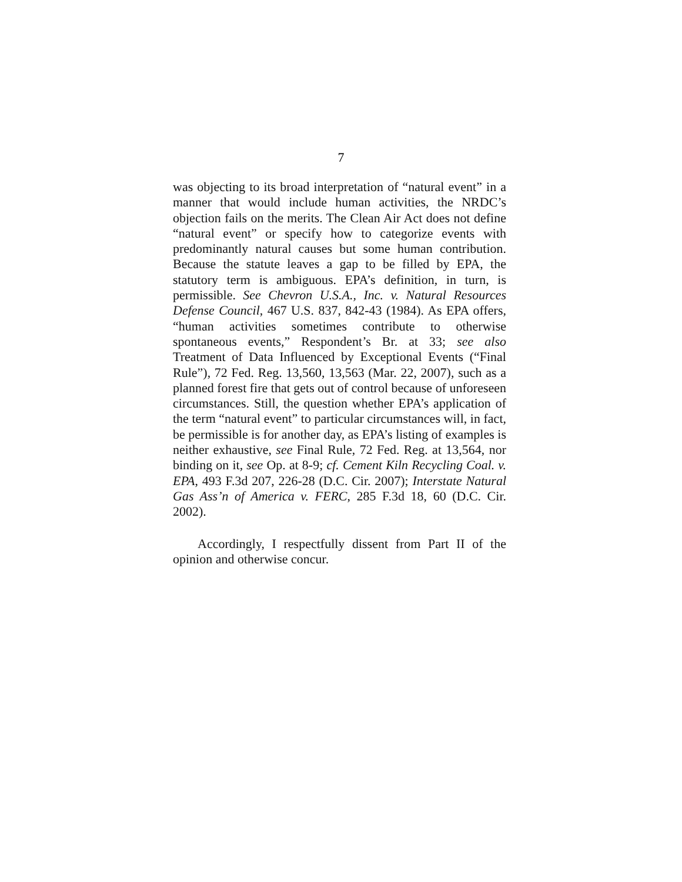7
was objecting to its broad interpretation of “natural event” in a manner that would include human activities, the NRDC’s objection fails on the merits. The Clean Air Act does not define “natural event” or specify how to categorize events with predominantly natural causes but some human contribution. Because the statute leaves a gap to be filled by EPA, the statutory term is ambiguous. EPA’s definition, in turn, is permissible. See Chevron U.S.A., Inc. v. Natural Resources Defense Council, 467 U.S. 837, 842-43 (1984). As EPA offers, “human activities sometimes contribute to otherwise spontaneous events,” Respondent’s Br. at 33; see also Treatment of Data Influenced by Exceptional Events (“Final Rule”), 72 Fed. Reg. 13,560, 13,563 (Mar. 22, 2007), such as a planned forest fire that gets out of control because of unforeseen circumstances. Still, the question whether EPA’s application of the term “natural event” to particular circumstances will, in fact, be permissible is for another day, as EPA’s listing of examples is neither exhaustive, see Final Rule, 72 Fed. Reg. at 13,564, nor binding on it, see Op. at 8-9; cf. Cement Kiln Recycling Coal. v. EPA, 493 F.3d 207, 226-28 (D.C. Cir. 2007); Interstate Natural Gas Ass’n of America v. FERC, 285 F.3d 18, 60 (D.C. Cir. 2002).
Accordingly, I respectfully dissent from Part II of the opinion and otherwise concur.